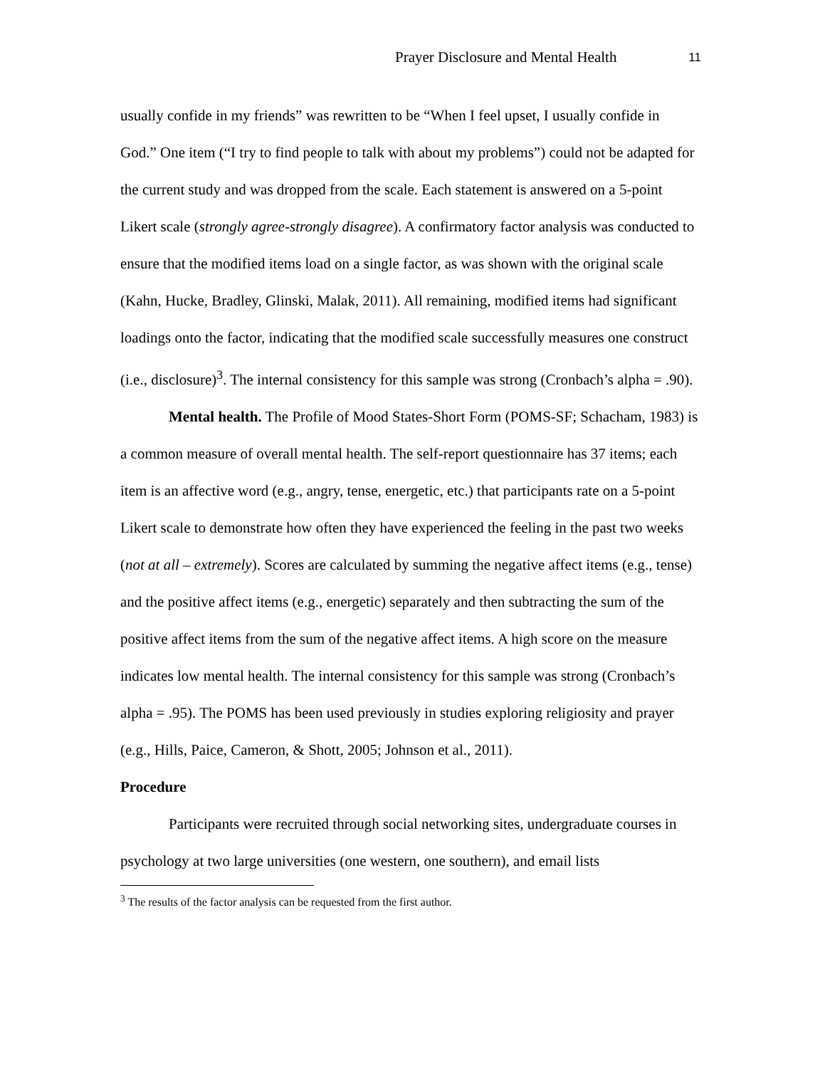Prayer Disclosure and Mental Health 11
usually confide in my friends” was rewritten to be “When I feel upset, I usually confide in God.” One item (“I try to find people to talk with about my problems”) could not be adapted for the current study and was dropped from the scale. Each statement is answered on a 5-point Likert scale (strongly agree-strongly disagree). A confirmatory factor analysis was conducted to ensure that the modified items load on a single factor, as was shown with the original scale (Kahn, Hucke, Bradley, Glinski, Malak, 2011). All remaining, modified items had significant loadings onto the factor, indicating that the modified scale successfully measures one construct (i.e., disclosure)<sup>3</sup>. The internal consistency for this sample was strong (Cronbach’s alpha = .90).
Mental health. The Profile of Mood States-Short Form (POMS-SF; Schacham, 1983) is a common measure of overall mental health. The self-report questionnaire has 37 items; each item is an affective word (e.g., angry, tense, energetic, etc.) that participants rate on a 5-point Likert scale to demonstrate how often they have experienced the feeling in the past two weeks (not at all – extremely). Scores are calculated by summing the negative affect items (e.g., tense) and the positive affect items (e.g., energetic) separately and then subtracting the sum of the positive affect items from the sum of the negative affect items. A high score on the measure indicates low mental health. The internal consistency for this sample was strong (Cronbach’s alpha = .95). The POMS has been used previously in studies exploring religiosity and prayer (e.g., Hills, Paice, Cameron, & Shott, 2005; Johnson et al., 2011).
Procedure
Participants were recruited through social networking sites, undergraduate courses in psychology at two large universities (one western, one southern), and email lists
<sup>3</sup> The results of the factor analysis can be requested from the first author.